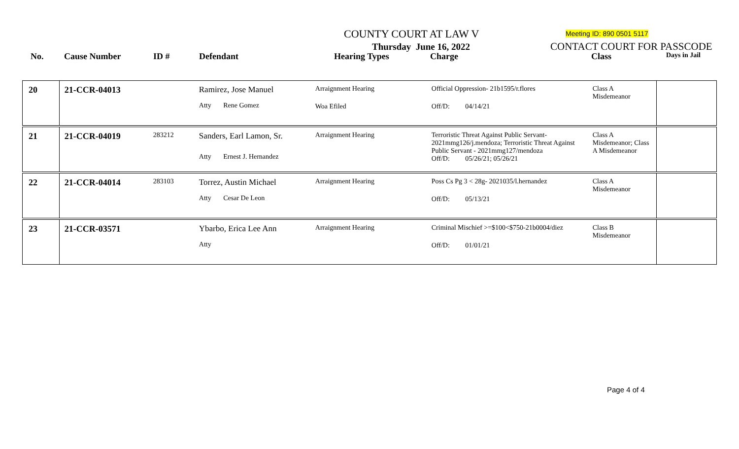COUNTY COURT AT LAW V Meeting ID: 890 0501 5117
Thursday June 16, 2022 CONTACT COURT FOR PASSCODE
No. Cause Number ID # Defendant Hearing Types Charge Class Days in Jail
| 20 | 21-CCR-04013 Ramirez, Jose Manuel Atty Rene Gomez Arraignment Hearing Woa Efiled Official Oppression- 21b1595/r.flores Off/D: 04/14/21 Class A Misdemeanor | |
| 21 | 21-CCR-04019 283212 Sanders, Earl Lamon, Sr. Atty Ernest J. Hernandez Arraignment Hearing Terroristic Threat Against Public Servant- 2021mmg126/j.mendoza; Terroristic Threat Against Public Servant - 2021mmg127/mendoza Off/D: 05/26/21; 05/26/21 Class A Misdemeanor; Class A Misdemeanor | |
| 22 | 21-CCR-04014 283103 Torrez, Austin Michael Atty Cesar De Leon Arraignment Hearing Poss Cs Pg 3 < 28g- 2021035/l.hernandez Off/D: 05/13/21 Class A Misdemeanor | |
| 23 | 21-CCR-03571 Ybarbo, Erica Lee Ann Atty Arraignment Hearing Criminal Mischief >=$100<$750-21b0004/diez Off/D: 01/01/21 Class B Misdemeanor | |
Page 4 of 4